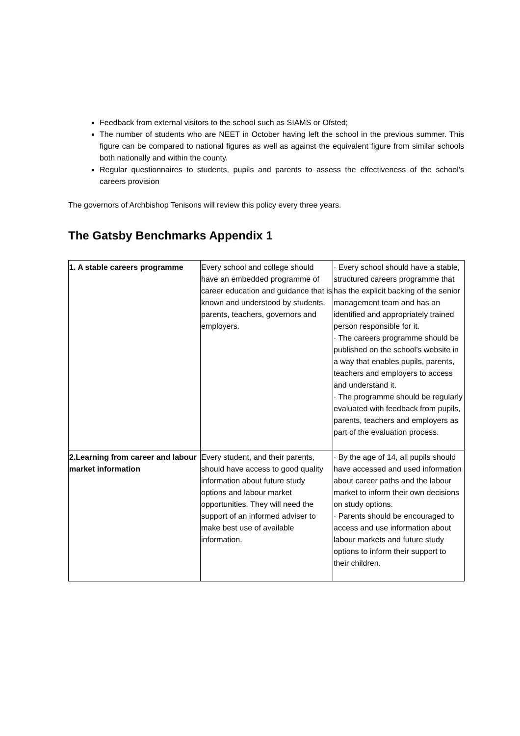Feedback from external visitors to the school such as SIAMS or Ofsted;
The number of students who are NEET in October having left the school in the previous summer. This figure can be compared to national figures as well as against the equivalent figure from similar schools both nationally and within the county.
Regular questionnaires to students, pupils and parents to assess the effectiveness of the school’s careers provision
The governors of Archbishop Tenisons will review this policy every three years.
The Gatsby Benchmarks Appendix 1
| 1. A stable careers programme | Every school and college should have an embedded programme of career education and guidance that is known and understood by students, parents, teachers, governors and employers. | · Every school should have a stable, structured careers programme that has the explicit backing of the senior management team and has an identified and appropriately trained person responsible for it. · The careers programme should be published on the school’s website in a way that enables pupils, parents, teachers and employers to access and understand it. · The programme should be regularly evaluated with feedback from pupils, parents, teachers and employers as part of the evaluation process. |
| 2.Learning from career and labour market information | Every student, and their parents, should have access to good quality information about future study options and labour market opportunities. They will need the support of an informed adviser to make best use of available information. | · By the age of 14, all pupils should have accessed and used information about career paths and the labour market to inform their own decisions on study options. · Parents should be encouraged to access and use information about labour markets and future study options to inform their support to their children. |